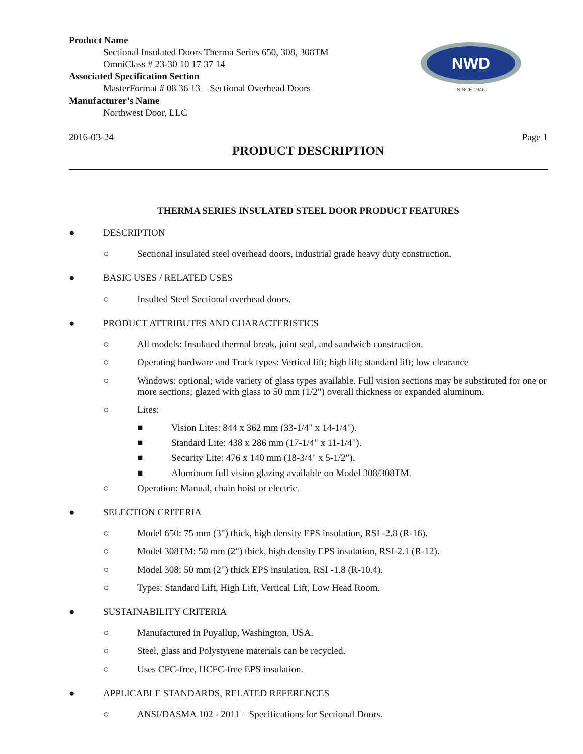NWD
-SINCE 1946-
Product Name
Sectional Insulated Doors Therma Series 650, 308, 308TM
OmniClass # 23-30 10 17 37 14
Associated Specification Section
MasterFormat # 08 36 13 – Sectional Overhead Doors
Manufacturer’s Name
Northwest Door, LLC
2016-03-24 Page 1
PRODUCT DESCRIPTION
THERMA SERIES INSULATED STEEL DOOR PRODUCT FEATURES
● DESCRIPTION
○ Sectional insulated steel overhead doors, industrial grade heavy duty construction.
● BASIC USES / RELATED USES
○ Insulted Steel Sectional overhead doors.
● PRODUCT ATTRIBUTES AND CHARACTERISTICS
○ All models: Insulated thermal break, joint seal, and sandwich construction.
○ Operating hardware and Track types: Vertical lift; high lift; standard lift; low clearance
○ Windows: optional; wide variety of glass types available. Full vision sections may be substituted for one or more sections; glazed with glass to 50 mm (1/2") overall thickness or expanded aluminum.
○ Lites:
■ Vision Lites: 844 x 362 mm (33-1/4" x 14-1/4").
■ Standard Lite: 438 x 286 mm (17-1/4" x 11-1/4").
■ Security Lite: 476 x 140 mm (18-3/4" x 5-1/2").
■ Aluminum full vision glazing available on Model 308/308TM.
○ Operation: Manual, chain hoist or electric.
● SELECTION CRITERIA
○ Model 650: 75 mm (3") thick, high density EPS insulation, RSI -2.8 (R-16).
○ Model 308TM: 50 mm (2") thick, high density EPS insulation, RSI-2.1 (R-12).
○ Model 308: 50 mm (2") thick EPS insulation, RSI -1.8 (R-10.4).
○ Types: Standard Lift, High Lift, Vertical Lift, Low Head Room.
● SUSTAINABILITY CRITERIA
○ Manufactured in Puyallup, Washington, USA.
○ Steel, glass and Polystyrene materials can be recycled.
○ Uses CFC-free, HCFC-free EPS insulation.
● APPLICABLE STANDARDS, RELATED REFERENCES
○ ANSI/DASMA 102 - 2011 – Specifications for Sectional Doors.